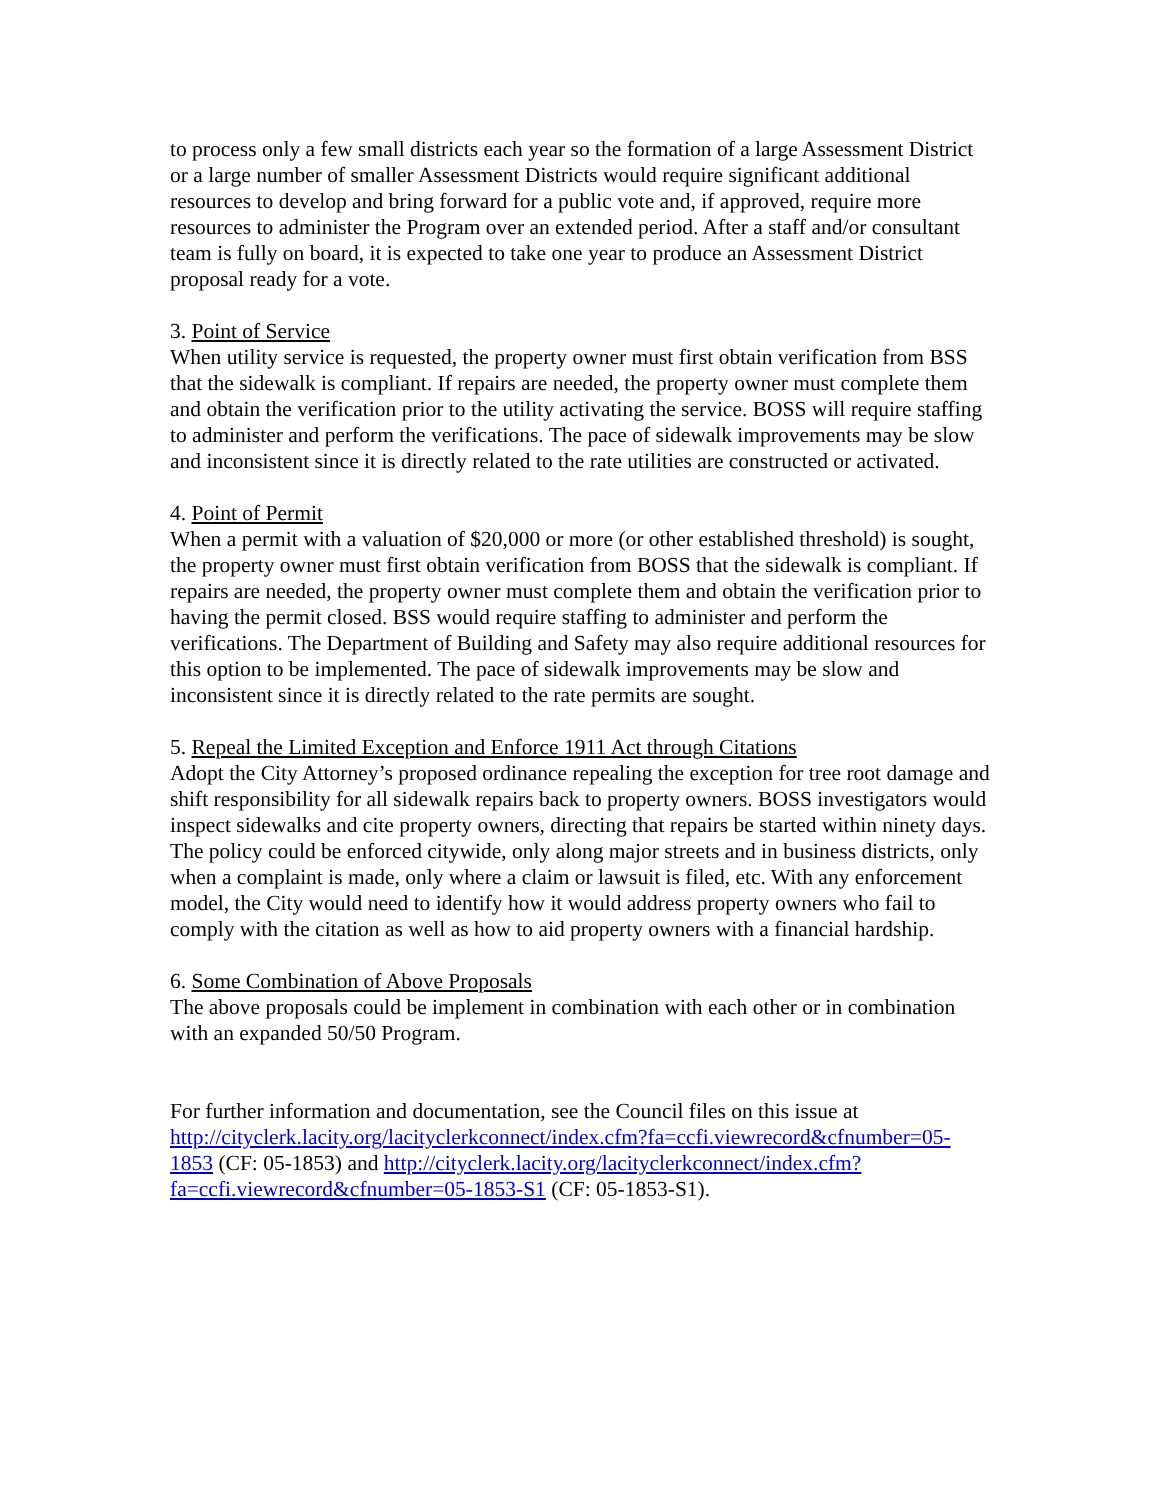to process only a few small districts each year so the formation of a large Assessment District or a large number of smaller Assessment Districts would require significant additional resources to develop and bring forward for a public vote and, if approved, require more resources to administer the Program over an extended period. After a staff and/or consultant team is fully on board, it is expected to take one year to produce an Assessment District proposal ready for a vote.
3. Point of Service
When utility service is requested, the property owner must first obtain verification from BSS that the sidewalk is compliant. If repairs are needed, the property owner must complete them and obtain the verification prior to the utility activating the service. BOSS will require staffing to administer and perform the verifications. The pace of sidewalk improvements may be slow and inconsistent since it is directly related to the rate utilities are constructed or activated.
4. Point of Permit
When a permit with a valuation of $20,000 or more (or other established threshold) is sought, the property owner must first obtain verification from BOSS that the sidewalk is compliant. If repairs are needed, the property owner must complete them and obtain the verification prior to having the permit closed. BSS would require staffing to administer and perform the verifications. The Department of Building and Safety may also require additional resources for this option to be implemented. The pace of sidewalk improvements may be slow and inconsistent since it is directly related to the rate permits are sought.
5. Repeal the Limited Exception and Enforce 1911 Act through Citations
Adopt the City Attorney’s proposed ordinance repealing the exception for tree root damage and shift responsibility for all sidewalk repairs back to property owners. BOSS investigators would inspect sidewalks and cite property owners, directing that repairs be started within ninety days. The policy could be enforced citywide, only along major streets and in business districts, only when a complaint is made, only where a claim or lawsuit is filed, etc. With any enforcement model, the City would need to identify how it would address property owners who fail to comply with the citation as well as how to aid property owners with a financial hardship.
6. Some Combination of Above Proposals
The above proposals could be implement in combination with each other or in combination with an expanded 50/50 Program.
For further information and documentation, see the Council files on this issue at http://cityclerk.lacity.org/lacityclerkconnect/index.cfm?fa=ccfi.viewrecord&cfnumber=05-1853 (CF: 05-1853) and http://cityclerk.lacity.org/lacityclerkconnect/index.cfm?fa=ccfi.viewrecord&cfnumber=05-1853-S1 (CF: 05-1853-S1).